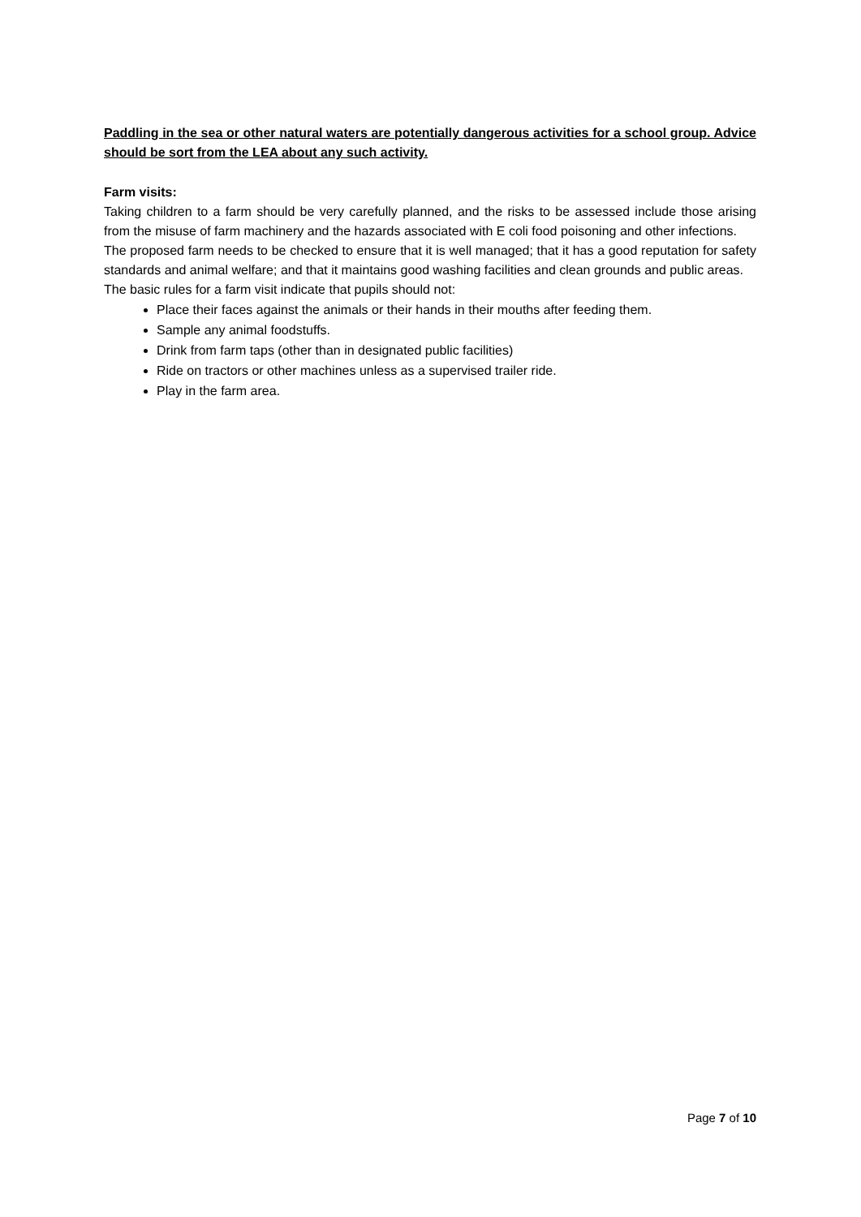Paddling in the sea or other natural waters are potentially dangerous activities for a school group. Advice should be sort from the LEA about any such activity.
Farm visits:
Taking children to a farm should be very carefully planned, and the risks to be assessed include those arising from the misuse of farm machinery and the hazards associated with E coli food poisoning and other infections.
The proposed farm needs to be checked to ensure that it is well managed; that it has a good reputation for safety standards and animal welfare; and that it maintains good washing facilities and clean grounds and public areas.
The basic rules for a farm visit indicate that pupils should not:
Place their faces against the animals or their hands in their mouths after feeding them.
Sample any animal foodstuffs.
Drink from farm taps (other than in designated public facilities)
Ride on tractors or other machines unless as a supervised trailer ride.
Play in the farm area.
Page 7 of 10